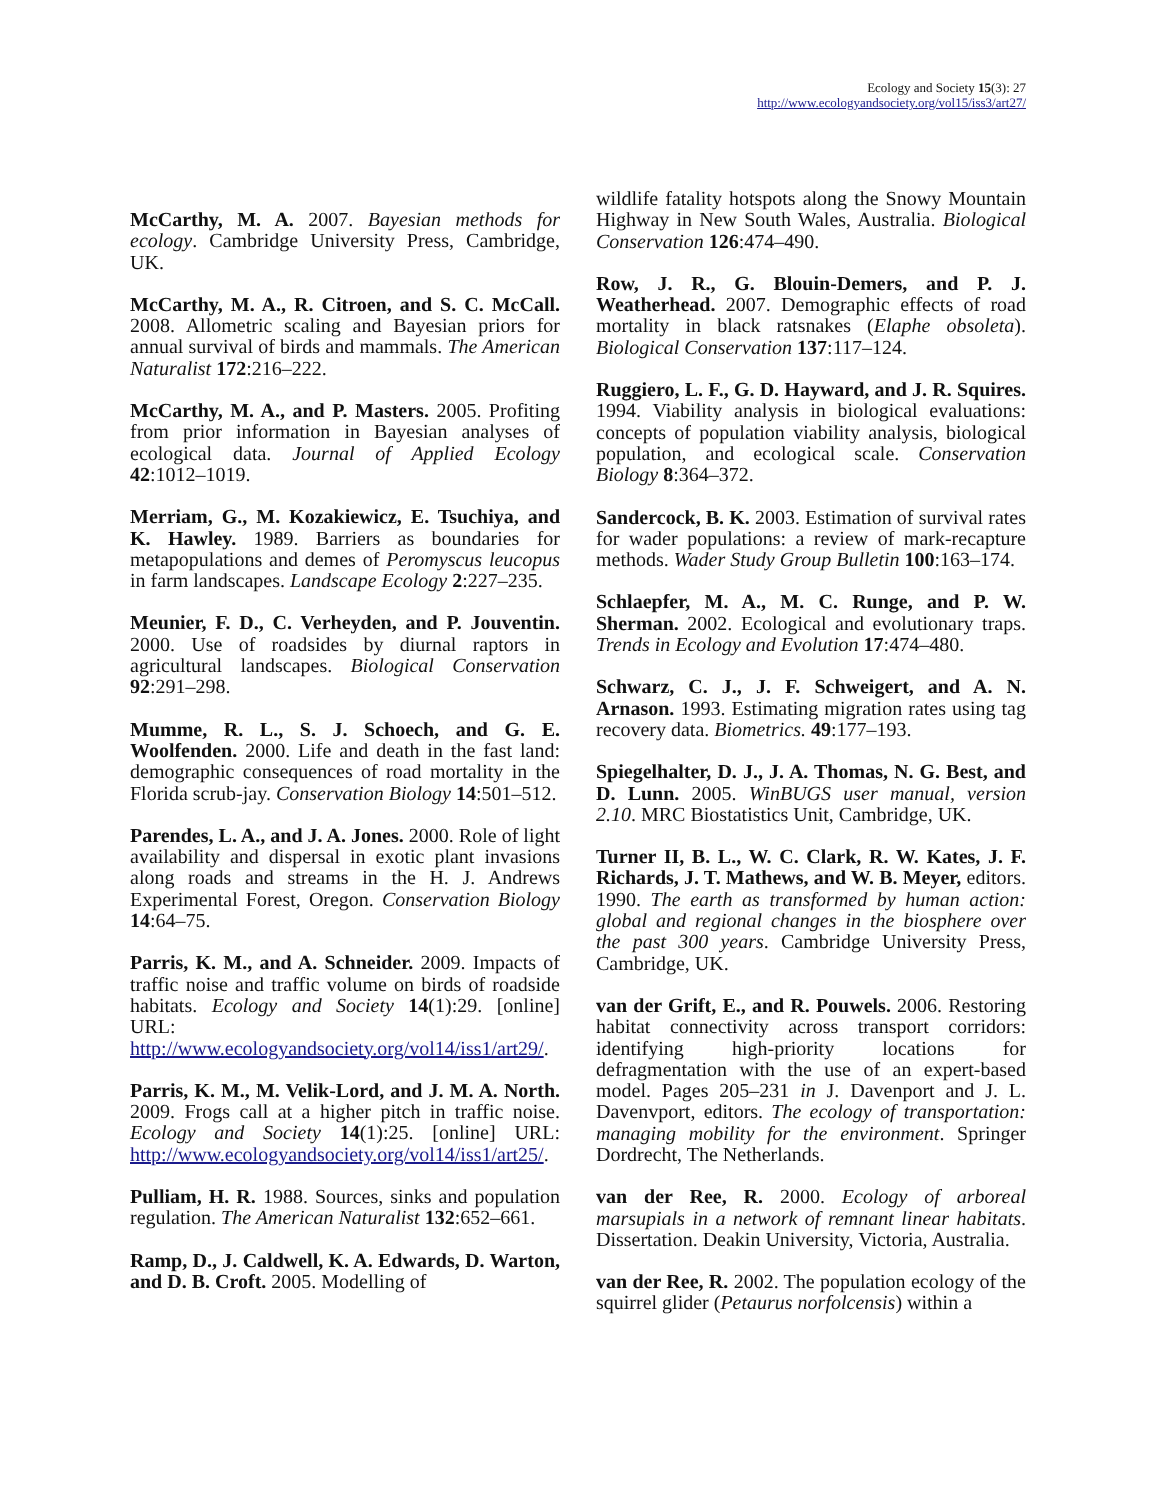Ecology and Society 15(3): 27
http://www.ecologyandsociety.org/vol15/iss3/art27/
McCarthy, M. A. 2007. Bayesian methods for ecology. Cambridge University Press, Cambridge, UK.
McCarthy, M. A., R. Citroen, and S. C. McCall. 2008. Allometric scaling and Bayesian priors for annual survival of birds and mammals. The American Naturalist 172:216–222.
McCarthy, M. A., and P. Masters. 2005. Profiting from prior information in Bayesian analyses of ecological data. Journal of Applied Ecology 42:1012–1019.
Merriam, G., M. Kozakiewicz, E. Tsuchiya, and K. Hawley. 1989. Barriers as boundaries for metapopulations and demes of Peromyscus leucopus in farm landscapes. Landscape Ecology 2:227–235.
Meunier, F. D., C. Verheyden, and P. Jouventin. 2000. Use of roadsides by diurnal raptors in agricultural landscapes. Biological Conservation 92:291–298.
Mumme, R. L., S. J. Schoech, and G. E. Woolfenden. 2000. Life and death in the fast land: demographic consequences of road mortality in the Florida scrub-jay. Conservation Biology 14:501–512.
Parendes, L. A., and J. A. Jones. 2000. Role of light availability and dispersal in exotic plant invasions along roads and streams in the H. J. Andrews Experimental Forest, Oregon. Conservation Biology 14:64–75.
Parris, K. M., and A. Schneider. 2009. Impacts of traffic noise and traffic volume on birds of roadside habitats. Ecology and Society 14(1):29. [online] URL: http://www.ecologyandsociety.org/vol14/iss1/art29/.
Parris, K. M., M. Velik-Lord, and J. M. A. North. 2009. Frogs call at a higher pitch in traffic noise. Ecology and Society 14(1):25. [online] URL: http://www.ecologyandsociety.org/vol14/iss1/art25/.
Pulliam, H. R. 1988. Sources, sinks and population regulation. The American Naturalist 132:652–661.
Ramp, D., J. Caldwell, K. A. Edwards, D. Warton, and D. B. Croft. 2005. Modelling of
wildlife fatality hotspots along the Snowy Mountain Highway in New South Wales, Australia. Biological Conservation 126:474–490.
Row, J. R., G. Blouin-Demers, and P. J. Weatherhead. 2007. Demographic effects of road mortality in black ratsnakes (Elaphe obsoleta). Biological Conservation 137:117–124.
Ruggiero, L. F., G. D. Hayward, and J. R. Squires. 1994. Viability analysis in biological evaluations: concepts of population viability analysis, biological population, and ecological scale. Conservation Biology 8:364–372.
Sandercock, B. K. 2003. Estimation of survival rates for wader populations: a review of mark-recapture methods. Wader Study Group Bulletin 100:163–174.
Schlaepfer, M. A., M. C. Runge, and P. W. Sherman. 2002. Ecological and evolutionary traps. Trends in Ecology and Evolution 17:474–480.
Schwarz, C. J., J. F. Schweigert, and A. N. Arnason. 1993. Estimating migration rates using tag recovery data. Biometrics. 49:177–193.
Spiegelhalter, D. J., J. A. Thomas, N. G. Best, and D. Lunn. 2005. WinBUGS user manual, version 2.10. MRC Biostatistics Unit, Cambridge, UK.
Turner II, B. L., W. C. Clark, R. W. Kates, J. F. Richards, J. T. Mathews, and W. B. Meyer, editors. 1990. The earth as transformed by human action: global and regional changes in the biosphere over the past 300 years. Cambridge University Press, Cambridge, UK.
van der Grift, E., and R. Pouwels. 2006. Restoring habitat connectivity across transport corridors: identifying high-priority locations for defragmentation with the use of an expert-based model. Pages 205–231 in J. Davenport and J. L. Davenvport, editors. The ecology of transportation: managing mobility for the environment. Springer Dordrecht, The Netherlands.
van der Ree, R. 2000. Ecology of arboreal marsupials in a network of remnant linear habitats. Dissertation. Deakin University, Victoria, Australia.
van der Ree, R. 2002. The population ecology of the squirrel glider (Petaurus norfolcensis) within a